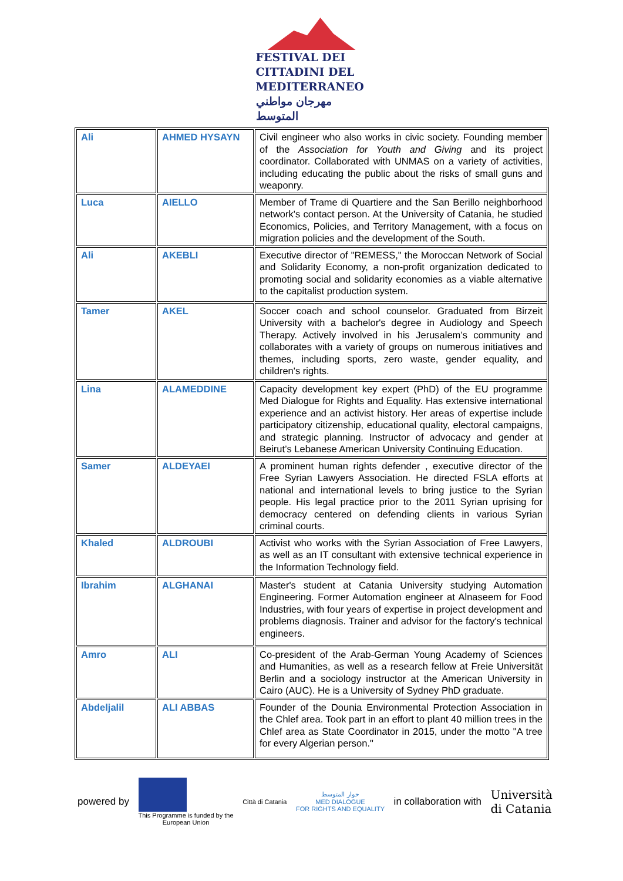FESTIVAL DEI
CITTADINI DEL
MEDITERRANEO
مهرجان مواطني المتوسط
| Ali | AHMED HYSAYN | Civil engineer who also works in civic society. Founding member of the Association for Youth and Giving and its project coordinator. Collaborated with UNMAS on a variety of activities, including educating the public about the risks of small guns and weaponry. |
| Luca | AIELLO | Member of Trame di Quartiere and the San Berillo neighborhood network's contact person. At the University of Catania, he studied Economics, Policies, and Territory Management, with a focus on migration policies and the development of the South. |
| Ali | AKEBLI | Executive director of "REMESS," the Moroccan Network of Social and Solidarity Economy, a non-profit organization dedicated to promoting social and solidarity economies as a viable alternative to the capitalist production system. |
| Tamer | AKEL | Soccer coach and school counselor. Graduated from Birzeit University with a bachelor's degree in Audiology and Speech Therapy. Actively involved in his Jerusalem’s community and collaborates with a variety of groups on numerous initiatives and themes, including sports, zero waste, gender equality, and children's rights. |
| Lina | ALAMEDDINE | Capacity development key expert (PhD) of the EU programme Med Dialogue for Rights and Equality. Has extensive international experience and an activist history. Her areas of expertise include participatory citizenship, educational quality, electoral campaigns, and strategic planning. Instructor of advocacy and gender at Beirut’s Lebanese American University Continuing Education. |
| Samer | ALDEYAEI | A prominent human rights defender , executive director of the Free Syrian Lawyers Association. He directed FSLA efforts at national and international levels to bring justice to the Syrian people. His legal practice prior to the 2011 Syrian uprising for democracy centered on defending clients in various Syrian criminal courts. |
| Khaled | ALDROUBI | Activist who works with the Syrian Association of Free Lawyers, as well as an IT consultant with extensive technical experience in the Information Technology field. |
| Ibrahim | ALGHANAI | Master's student at Catania University studying Automation Engineering. Former Automation engineer at Alnaseem for Food Industries, with four years of expertise in project development and problems diagnosis. Trainer and advisor for the factory's technical engineers. |
| Amro | ALI | Co-president of the Arab-German Young Academy of Sciences and Humanities, as well as a research fellow at Freie Universität Berlin and a sociology instructor at the American University in Cairo (AUC). He is a University of Sydney PhD graduate. |
| Abdeljalil | ALI ABBAS | Founder of the Dounia Environmental Protection Association in the Chlef area. Took part in an effort to plant 40 million trees in the Chlef area as State Coordinator in 2015, under the motto "A tree for every Algerian person." |
powered by
This Programme is funded by the
European Union
Città di Catania
حوار المتوسط
MED DIALOGUE
FOR RIGHTS AND EQUALITY
in collaboration with
Università
di Catania